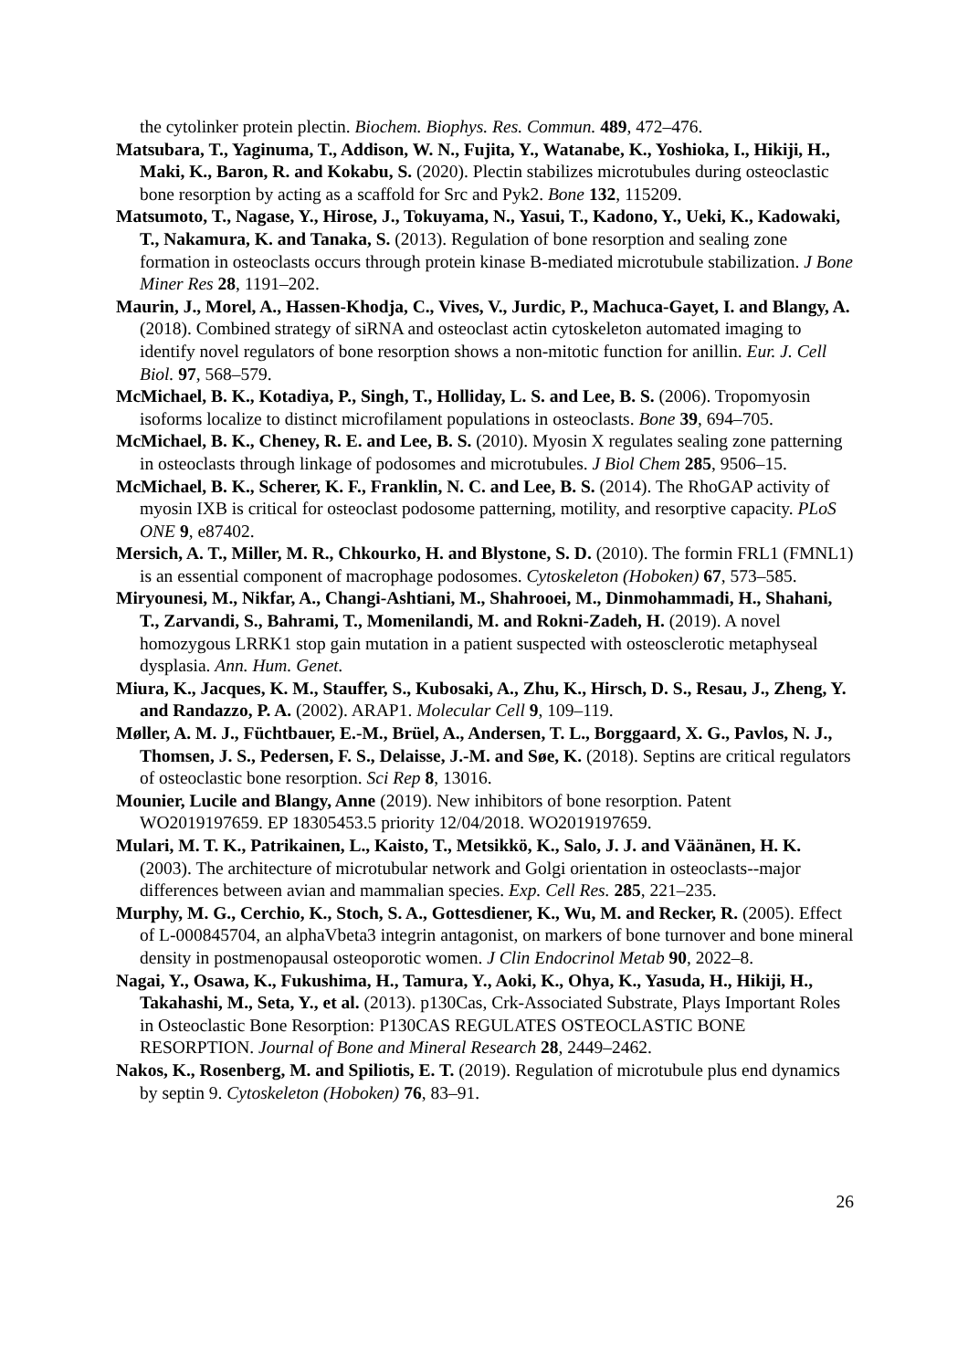the cytolinker protein plectin. Biochem. Biophys. Res. Commun. 489, 472–476.
Matsubara, T., Yaginuma, T., Addison, W. N., Fujita, Y., Watanabe, K., Yoshioka, I., Hikiji, H., Maki, K., Baron, R. and Kokabu, S. (2020). Plectin stabilizes microtubules during osteoclastic bone resorption by acting as a scaffold for Src and Pyk2. Bone 132, 115209.
Matsumoto, T., Nagase, Y., Hirose, J., Tokuyama, N., Yasui, T., Kadono, Y., Ueki, K., Kadowaki, T., Nakamura, K. and Tanaka, S. (2013). Regulation of bone resorption and sealing zone formation in osteoclasts occurs through protein kinase B-mediated microtubule stabilization. J Bone Miner Res 28, 1191–202.
Maurin, J., Morel, A., Hassen-Khodja, C., Vives, V., Jurdic, P., Machuca-Gayet, I. and Blangy, A. (2018). Combined strategy of siRNA and osteoclast actin cytoskeleton automated imaging to identify novel regulators of bone resorption shows a non-mitotic function for anillin. Eur. J. Cell Biol. 97, 568–579.
McMichael, B. K., Kotadiya, P., Singh, T., Holliday, L. S. and Lee, B. S. (2006). Tropomyosin isoforms localize to distinct microfilament populations in osteoclasts. Bone 39, 694–705.
McMichael, B. K., Cheney, R. E. and Lee, B. S. (2010). Myosin X regulates sealing zone patterning in osteoclasts through linkage of podosomes and microtubules. J Biol Chem 285, 9506–15.
McMichael, B. K., Scherer, K. F., Franklin, N. C. and Lee, B. S. (2014). The RhoGAP activity of myosin IXB is critical for osteoclast podosome patterning, motility, and resorptive capacity. PLoS ONE 9, e87402.
Mersich, A. T., Miller, M. R., Chkourko, H. and Blystone, S. D. (2010). The formin FRL1 (FMNL1) is an essential component of macrophage podosomes. Cytoskeleton (Hoboken) 67, 573–585.
Miryounesi, M., Nikfar, A., Changi-Ashtiani, M., Shahrooei, M., Dinmohammadi, H., Shahani, T., Zarvandi, S., Bahrami, T., Momenilandi, M. and Rokni-Zadeh, H. (2019). A novel homozygous LRRK1 stop gain mutation in a patient suspected with osteosclerotic metaphyseal dysplasia. Ann. Hum. Genet.
Miura, K., Jacques, K. M., Stauffer, S., Kubosaki, A., Zhu, K., Hirsch, D. S., Resau, J., Zheng, Y. and Randazzo, P. A. (2002). ARAP1. Molecular Cell 9, 109–119.
Møller, A. M. J., Füchtbauer, E.-M., Brüel, A., Andersen, T. L., Borggaard, X. G., Pavlos, N. J., Thomsen, J. S., Pedersen, F. S., Delaisse, J.-M. and Søe, K. (2018). Septins are critical regulators of osteoclastic bone resorption. Sci Rep 8, 13016.
Mounier, Lucile and Blangy, Anne (2019). New inhibitors of bone resorption. Patent WO2019197659. EP 18305453.5 priority 12/04/2018. WO2019197659.
Mulari, M. T. K., Patrikainen, L., Kaisto, T., Metsikkö, K., Salo, J. J. and Väänänen, H. K. (2003). The architecture of microtubular network and Golgi orientation in osteoclasts--major differences between avian and mammalian species. Exp. Cell Res. 285, 221–235.
Murphy, M. G., Cerchio, K., Stoch, S. A., Gottesdiener, K., Wu, M. and Recker, R. (2005). Effect of L-000845704, an alphaVbeta3 integrin antagonist, on markers of bone turnover and bone mineral density in postmenopausal osteoporotic women. J Clin Endocrinol Metab 90, 2022–8.
Nagai, Y., Osawa, K., Fukushima, H., Tamura, Y., Aoki, K., Ohya, K., Yasuda, H., Hikiji, H., Takahashi, M., Seta, Y., et al. (2013). p130Cas, Crk-Associated Substrate, Plays Important Roles in Osteoclastic Bone Resorption: P130CAS REGULATES OSTEOCLASTIC BONE RESORPTION. Journal of Bone and Mineral Research 28, 2449–2462.
Nakos, K., Rosenberg, M. and Spiliotis, E. T. (2019). Regulation of microtubule plus end dynamics by septin 9. Cytoskeleton (Hoboken) 76, 83–91.
26